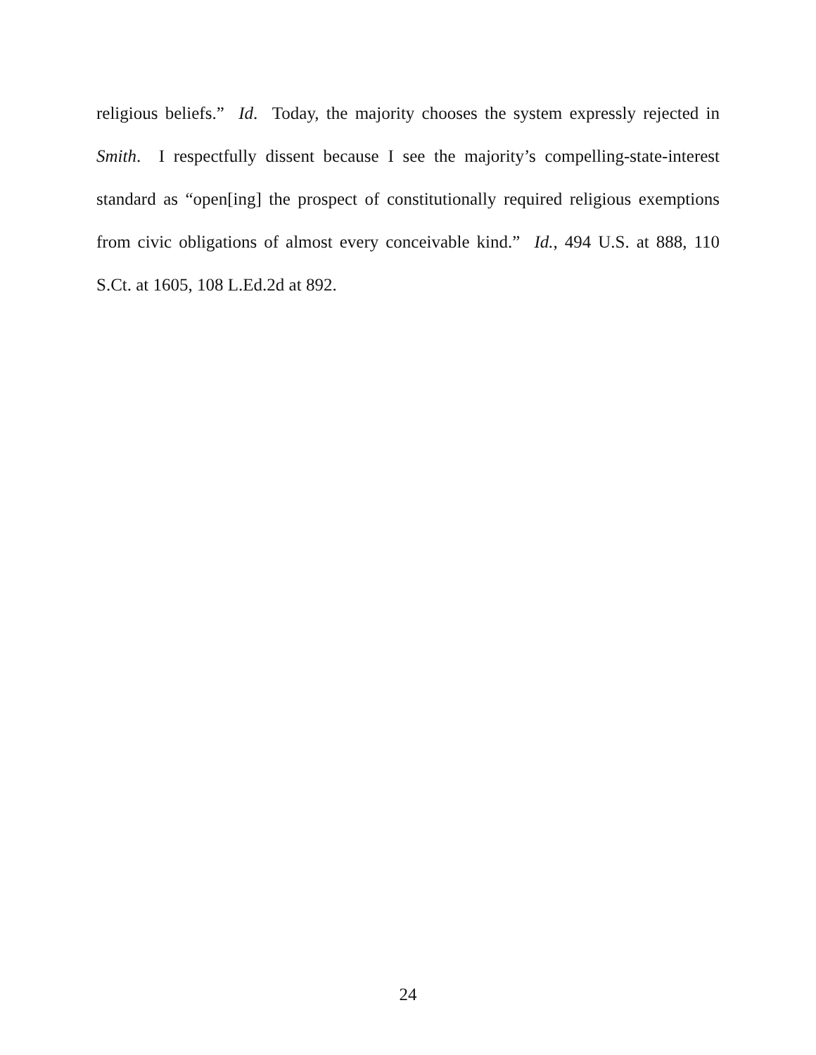religious beliefs.” Id. Today, the majority chooses the system expressly rejected in Smith. I respectfully dissent because I see the majority’s compelling-state-interest standard as “open[ing] the prospect of constitutionally required religious exemptions from civic obligations of almost every conceivable kind.” Id., 494 U.S. at 888, 110 S.Ct. at 1605, 108 L.Ed.2d at 892.
24